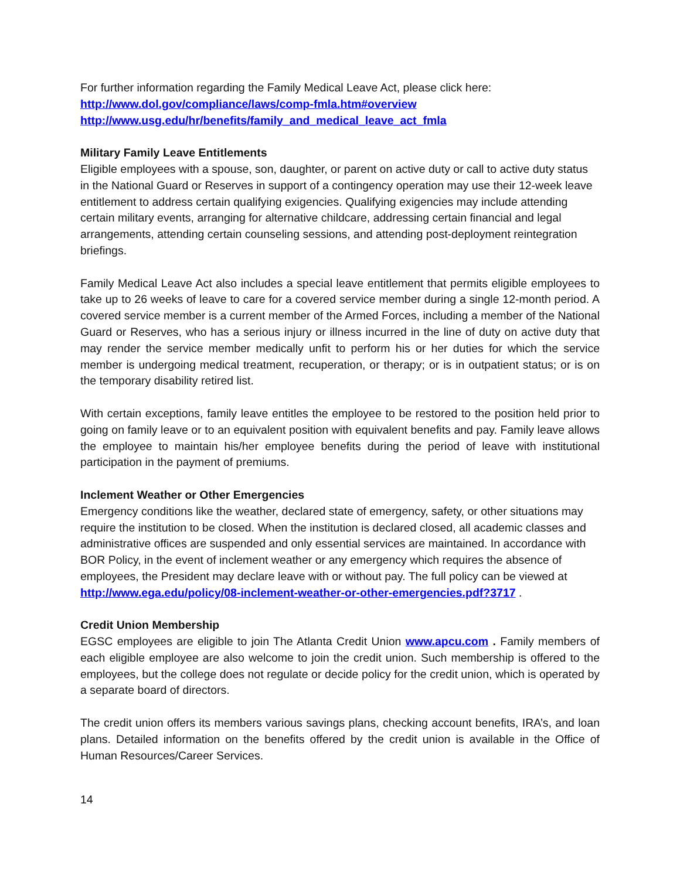For further information regarding the Family Medical Leave Act, please click here:
http://www.dol.gov/compliance/laws/comp-fmla.htm#overview
http://www.usg.edu/hr/benefits/family_and_medical_leave_act_fmla
Military Family Leave Entitlements
Eligible employees with a spouse, son, daughter, or parent on active duty or call to active duty status in the National Guard or Reserves in support of a contingency operation may use their 12-week leave entitlement to address certain qualifying exigencies. Qualifying exigencies may include attending certain military events, arranging for alternative childcare, addressing certain financial and legal arrangements, attending certain counseling sessions, and attending post-deployment reintegration briefings.
Family Medical Leave Act also includes a special leave entitlement that permits eligible employees to take up to 26 weeks of leave to care for a covered service member during a single 12-month period. A covered service member is a current member of the Armed Forces, including a member of the National Guard or Reserves, who has a serious injury or illness incurred in the line of duty on active duty that may render the service member medically unfit to perform his or her duties for which the service member is undergoing medical treatment, recuperation, or therapy; or is in outpatient status; or is on the temporary disability retired list.
With certain exceptions, family leave entitles the employee to be restored to the position held prior to going on family leave or to an equivalent position with equivalent benefits and pay. Family leave allows the employee to maintain his/her employee benefits during the period of leave with institutional participation in the payment of premiums.
Inclement Weather or Other Emergencies
Emergency conditions like the weather, declared state of emergency, safety, or other situations may require the institution to be closed. When the institution is declared closed, all academic classes and administrative offices are suspended and only essential services are maintained. In accordance with BOR Policy, in the event of inclement weather or any emergency which requires the absence of employees, the President may declare leave with or without pay. The full policy can be viewed at http://www.ega.edu/policy/08-inclement-weather-or-other-emergencies.pdf?3717 .
Credit Union Membership
EGSC employees are eligible to join The Atlanta Credit Union www.apcu.com . Family members of each eligible employee are also welcome to join the credit union. Such membership is offered to the employees, but the college does not regulate or decide policy for the credit union, which is operated by a separate board of directors.
The credit union offers its members various savings plans, checking account benefits, IRA’s, and loan plans. Detailed information on the benefits offered by the credit union is available in the Office of Human Resources/Career Services.
14